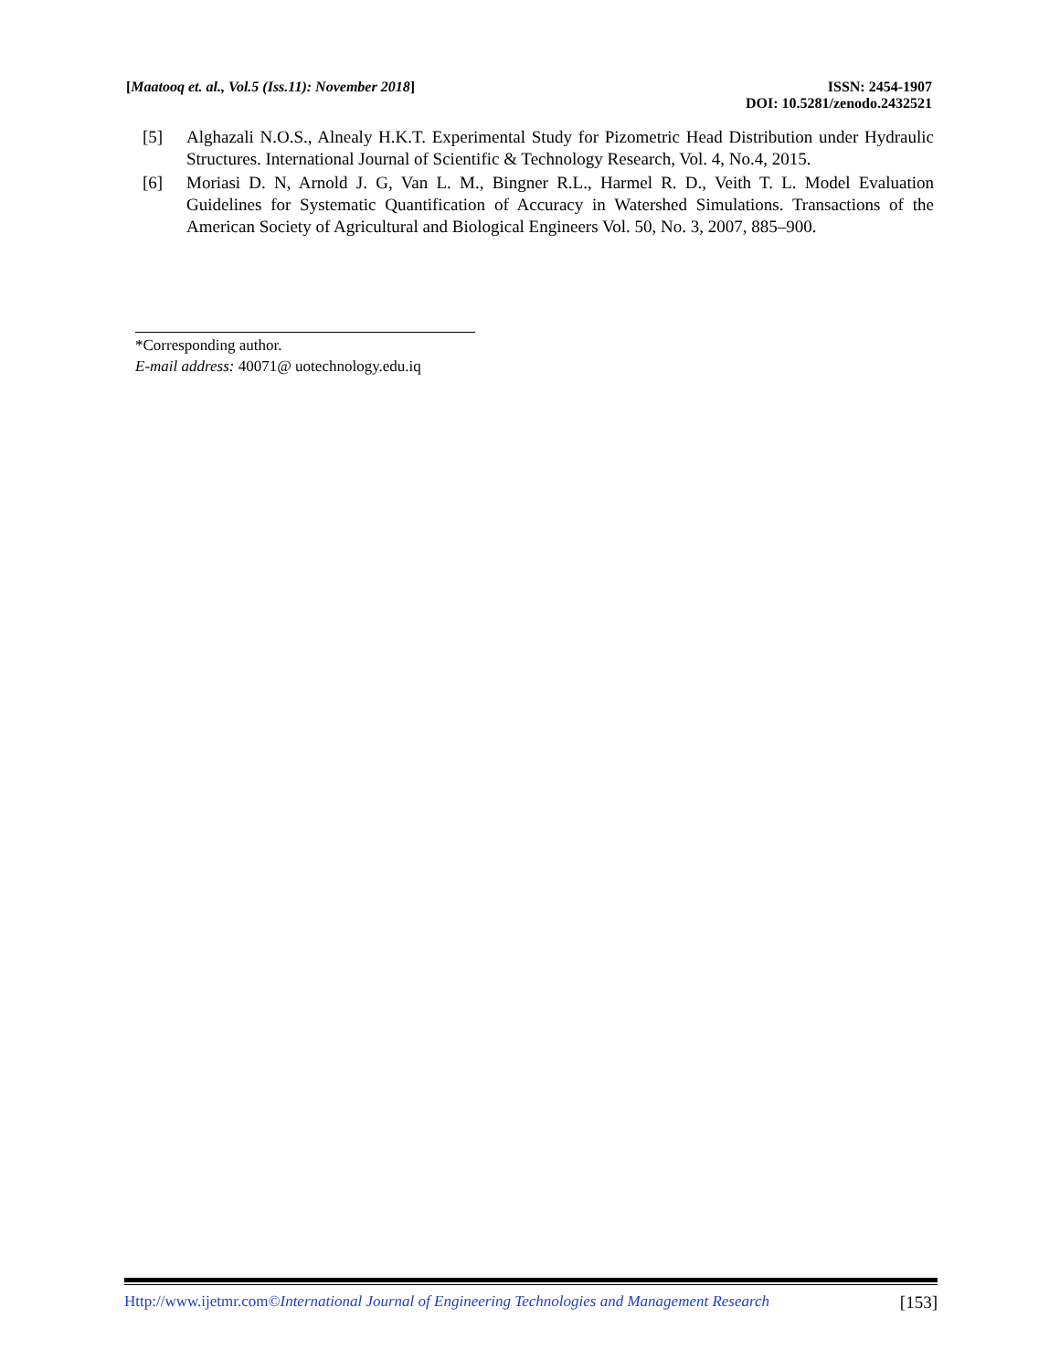[Maatooq et. al., Vol.5 (Iss.11): November 2018]
ISSN: 2454-1907
DOI: 10.5281/zenodo.2432521
[5] Alghazali N.O.S., Alnealy H.K.T. Experimental Study for Pizometric Head Distribution under Hydraulic Structures. International Journal of Scientific & Technology Research, Vol. 4, No.4, 2015.
[6] Moriasi D. N, Arnold J. G, Van L. M., Bingner R.L., Harmel R. D., Veith T. L. Model Evaluation Guidelines for Systematic Quantification of Accuracy in Watershed Simulations. Transactions of the American Society of Agricultural and Biological Engineers Vol. 50, No. 3, 2007, 885–900.
*Corresponding author.
E-mail address: 40071@ uotechnology.edu.iq
Http://www.ijetmr.com©International Journal of Engineering Technologies and Management Research [153]